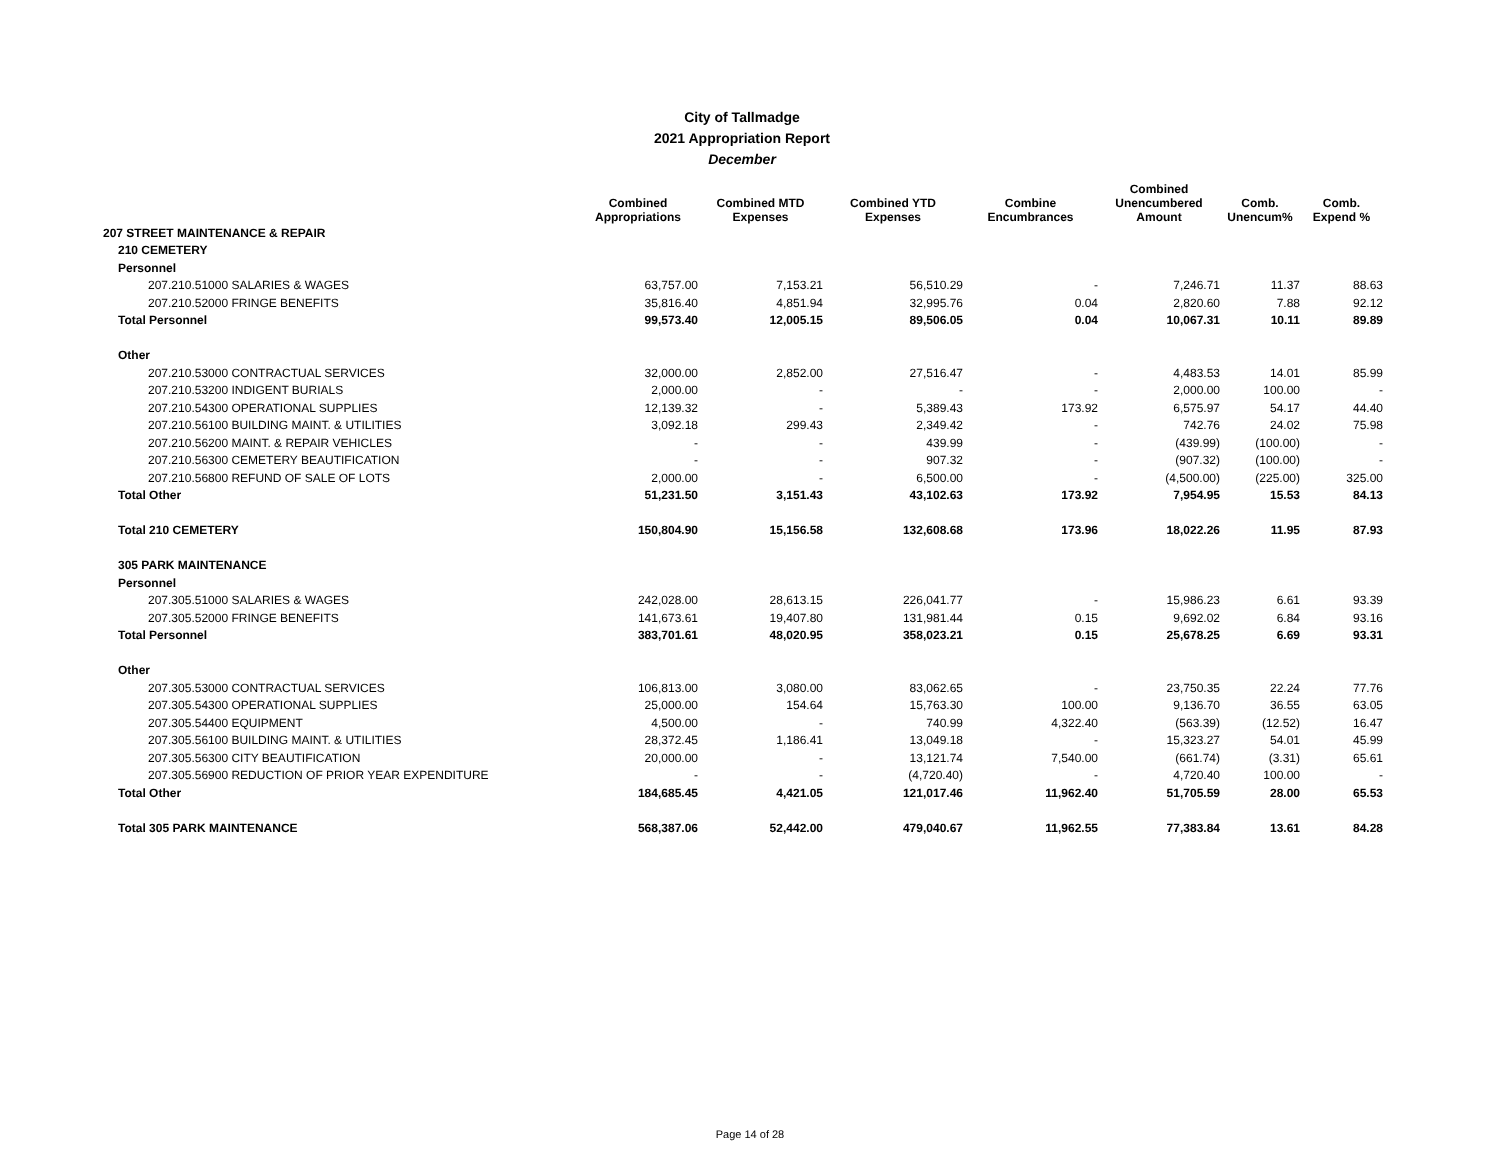City of Tallmadge
2021 Appropriation Report
December
| | Combined Appropriations | Combined MTD Expenses | Combined YTD Expenses | Combine Encumbrances | Combined Unencumbered Amount | Comb. Unencum% | Comb. Expend % |
| --- | --- | --- | --- | --- | --- | --- | --- |
| 207 STREET MAINTENANCE & REPAIR | | | | | | | |
| 210 CEMETERY | | | | | | | |
| Personnel | | | | | | | |
| 207.210.51000 SALARIES & WAGES | 63,757.00 | 7,153.21 | 56,510.29 | - | 7,246.71 | 11.37 | 88.63 |
| 207.210.52000 FRINGE BENEFITS | 35,816.40 | 4,851.94 | 32,995.76 | 0.04 | 2,820.60 | 7.88 | 92.12 |
| Total Personnel | 99,573.40 | 12,005.15 | 89,506.05 | 0.04 | 10,067.31 | 10.11 | 89.89 |
| Other | | | | | | | |
| 207.210.53000 CONTRACTUAL SERVICES | 32,000.00 | 2,852.00 | 27,516.47 | - | 4,483.53 | 14.01 | 85.99 |
| 207.210.53200 INDIGENT BURIALS | 2,000.00 | - | - | - | 2,000.00 | 100.00 | - |
| 207.210.54300 OPERATIONAL SUPPLIES | 12,139.32 | - | 5,389.43 | 173.92 | 6,575.97 | 54.17 | 44.40 |
| 207.210.56100 BUILDING MAINT. & UTILITIES | 3,092.18 | 299.43 | 2,349.42 | - | 742.76 | 24.02 | 75.98 |
| 207.210.56200 MAINT. & REPAIR VEHICLES | - | - | 439.99 | - | (439.99) | (100.00) | - |
| 207.210.56300 CEMETERY BEAUTIFICATION | - | - | 907.32 | - | (907.32) | (100.00) | - |
| 207.210.56800 REFUND OF SALE OF LOTS | 2,000.00 | - | 6,500.00 | - | (4,500.00) | (225.00) | 325.00 |
| Total Other | 51,231.50 | 3,151.43 | 43,102.63 | 173.92 | 7,954.95 | 15.53 | 84.13 |
| Total 210 CEMETERY | 150,804.90 | 15,156.58 | 132,608.68 | 173.96 | 18,022.26 | 11.95 | 87.93 |
| 305 PARK MAINTENANCE | | | | | | | |
| Personnel | | | | | | | |
| 207.305.51000 SALARIES & WAGES | 242,028.00 | 28,613.15 | 226,041.77 | - | 15,986.23 | 6.61 | 93.39 |
| 207.305.52000 FRINGE BENEFITS | 141,673.61 | 19,407.80 | 131,981.44 | 0.15 | 9,692.02 | 6.84 | 93.16 |
| Total Personnel | 383,701.61 | 48,020.95 | 358,023.21 | 0.15 | 25,678.25 | 6.69 | 93.31 |
| Other | | | | | | | |
| 207.305.53000 CONTRACTUAL SERVICES | 106,813.00 | 3,080.00 | 83,062.65 | - | 23,750.35 | 22.24 | 77.76 |
| 207.305.54300 OPERATIONAL SUPPLIES | 25,000.00 | 154.64 | 15,763.30 | 100.00 | 9,136.70 | 36.55 | 63.05 |
| 207.305.54400 EQUIPMENT | 4,500.00 | - | 740.99 | 4,322.40 | (563.39) | (12.52) | 16.47 |
| 207.305.56100 BUILDING MAINT. & UTILITIES | 28,372.45 | 1,186.41 | 13,049.18 | - | 15,323.27 | 54.01 | 45.99 |
| 207.305.56300 CITY BEAUTIFICATION | 20,000.00 | - | 13,121.74 | 7,540.00 | (661.74) | (3.31) | 65.61 |
| 207.305.56900 REDUCTION OF PRIOR YEAR EXPENDITURE | - | - | (4,720.40) | - | 4,720.40 | 100.00 | - |
| Total Other | 184,685.45 | 4,421.05 | 121,017.46 | 11,962.40 | 51,705.59 | 28.00 | 65.53 |
| Total 305 PARK MAINTENANCE | 568,387.06 | 52,442.00 | 479,040.67 | 11,962.55 | 77,383.84 | 13.61 | 84.28 |
Page 14 of 28